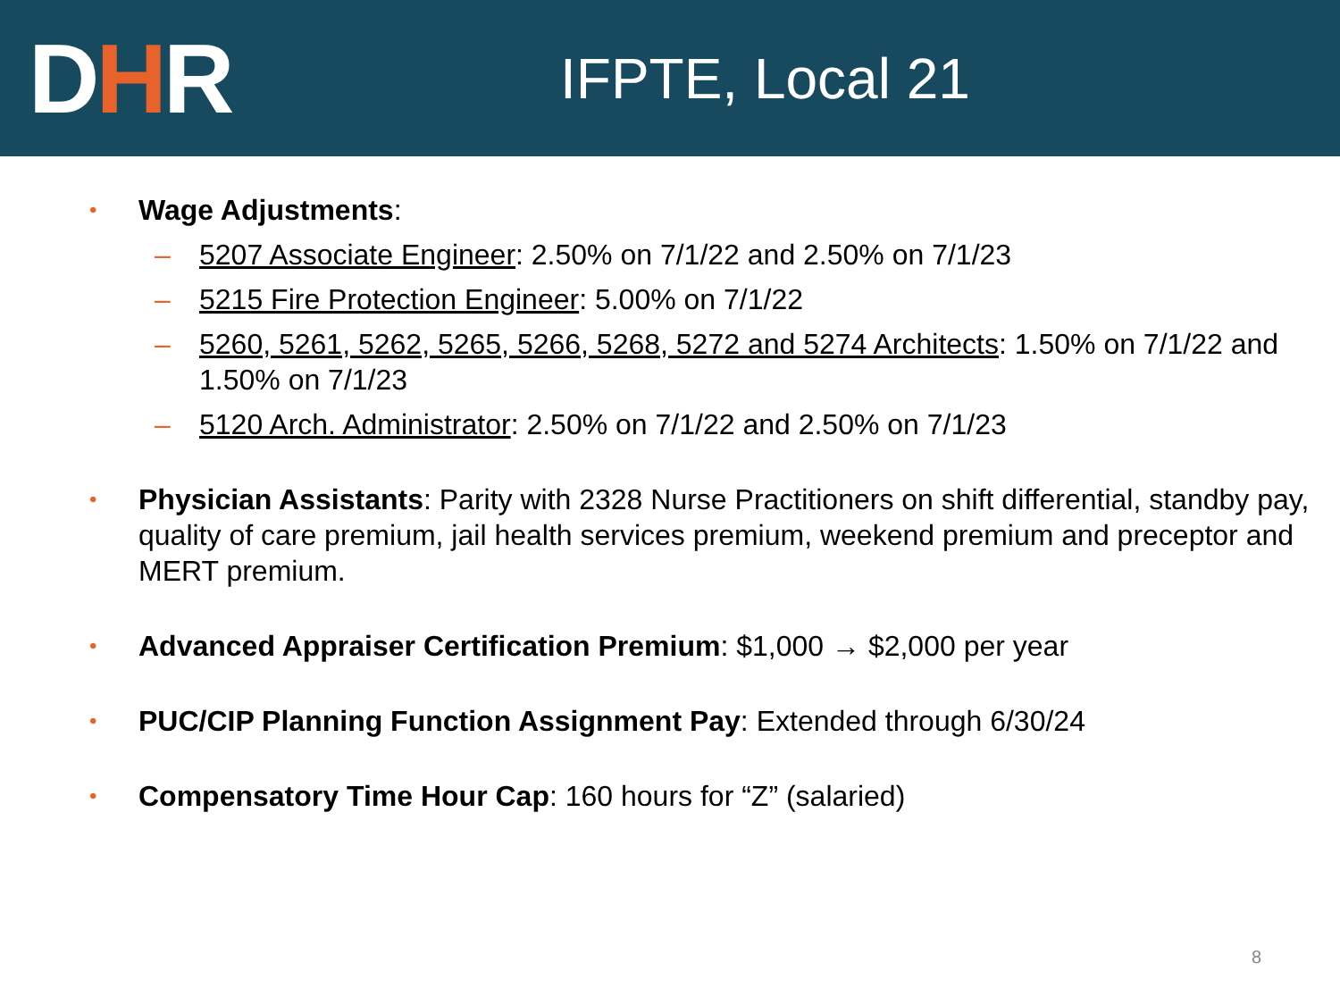DHR
IFPTE, Local 21
•
Wage Adjustments:
– 5207 Associate Engineer: 2.50% on 7/1/22 and 2.50% on 7/1/23
– 5215 Fire Protection Engineer: 5.00% on 7/1/22
– 5260, 5261, 5262, 5265, 5266, 5268, 5272 and 5274 Architects: 1.50% on 7/1/22 and 1.50% on 7/1/23
– 5120 Arch. Administrator: 2.50% on 7/1/22 and 2.50% on 7/1/23
•
Physician Assistants: Parity with 2328 Nurse Practitioners on shift differential, standby pay, quality of care premium, jail health services premium, weekend premium and preceptor and MERT premium.
•
Advanced Appraiser Certification Premium: $1,000 → $2,000 per year
•
PUC/CIP Planning Function Assignment Pay: Extended through 6/30/24
•
Compensatory Time Hour Cap: 160 hours for “Z” (salaried)
8